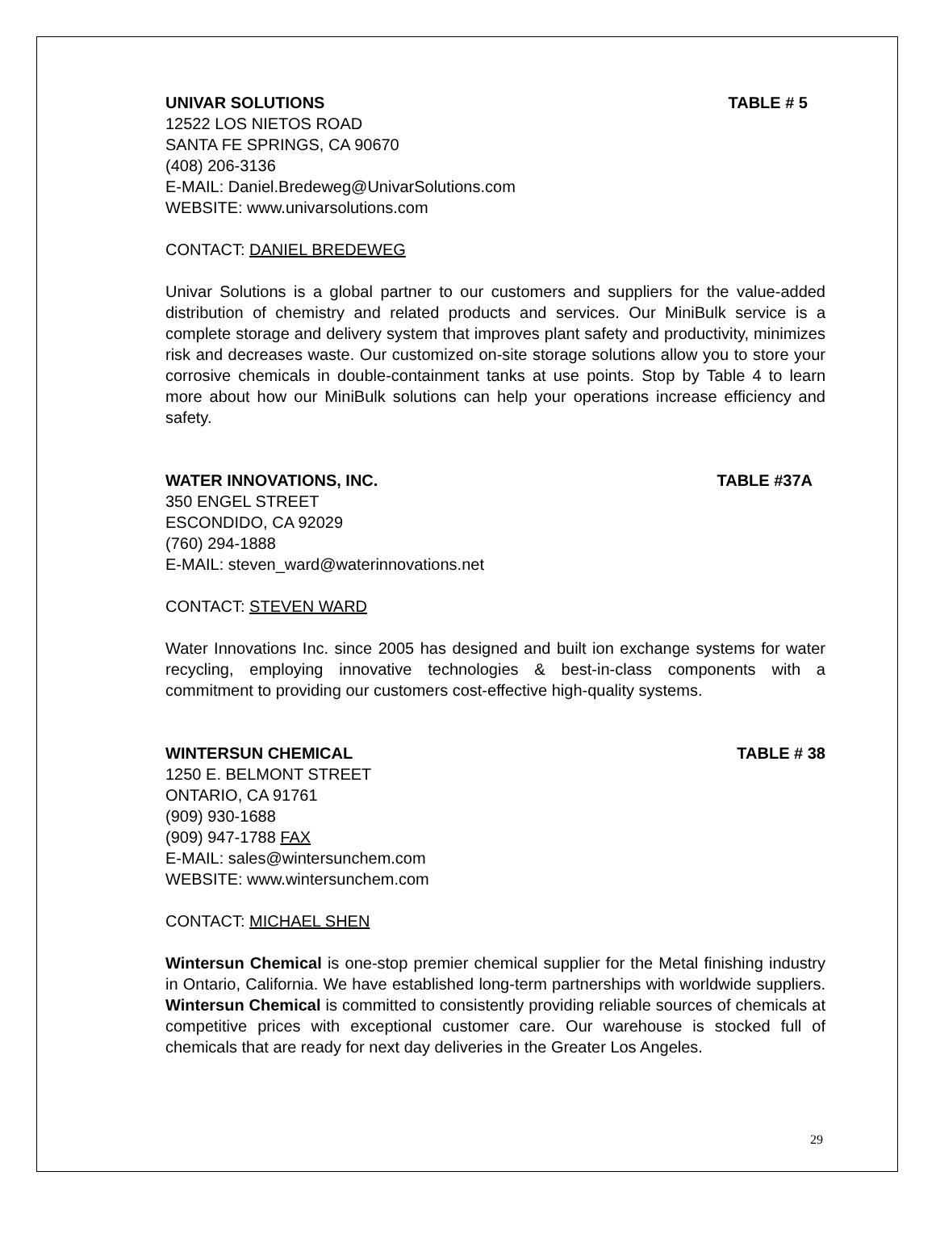UNIVAR SOLUTIONS TABLE # 5
12522 LOS NIETOS ROAD
SANTA FE SPRINGS, CA 90670
(408) 206-3136
E-MAIL: Daniel.Bredeweg@UnivarSolutions.com
WEBSITE: www.univarsolutions.com
CONTACT: DANIEL BREDEWEG
Univar Solutions is a global partner to our customers and suppliers for the value-added distribution of chemistry and related products and services. Our MiniBulk service is a complete storage and delivery system that improves plant safety and productivity, minimizes risk and decreases waste. Our customized on-site storage solutions allow you to store your corrosive chemicals in double-containment tanks at use points. Stop by Table 4 to learn more about how our MiniBulk solutions can help your operations increase efficiency and safety.
WATER INNOVATIONS, INC. TABLE #37A
350 ENGEL STREET
ESCONDIDO, CA 92029
(760) 294-1888
E-MAIL: steven_ward@waterinnovations.net
CONTACT: STEVEN WARD
Water Innovations Inc. since 2005 has designed and built ion exchange systems for water recycling, employing innovative technologies & best-in-class components with a commitment to providing our customers cost-effective high-quality systems.
WINTERSUN CHEMICAL TABLE # 38
1250 E. BELMONT STREET
ONTARIO, CA 91761
(909) 930-1688
(909) 947-1788 FAX
E-MAIL: sales@wintersunchem.com
WEBSITE: www.wintersunchem.com
CONTACT: MICHAEL SHEN
Wintersun Chemical is one-stop premier chemical supplier for the Metal finishing industry in Ontario, California. We have established long-term partnerships with worldwide suppliers. Wintersun Chemical is committed to consistently providing reliable sources of chemicals at competitive prices with exceptional customer care. Our warehouse is stocked full of chemicals that are ready for next day deliveries in the Greater Los Angeles.
29